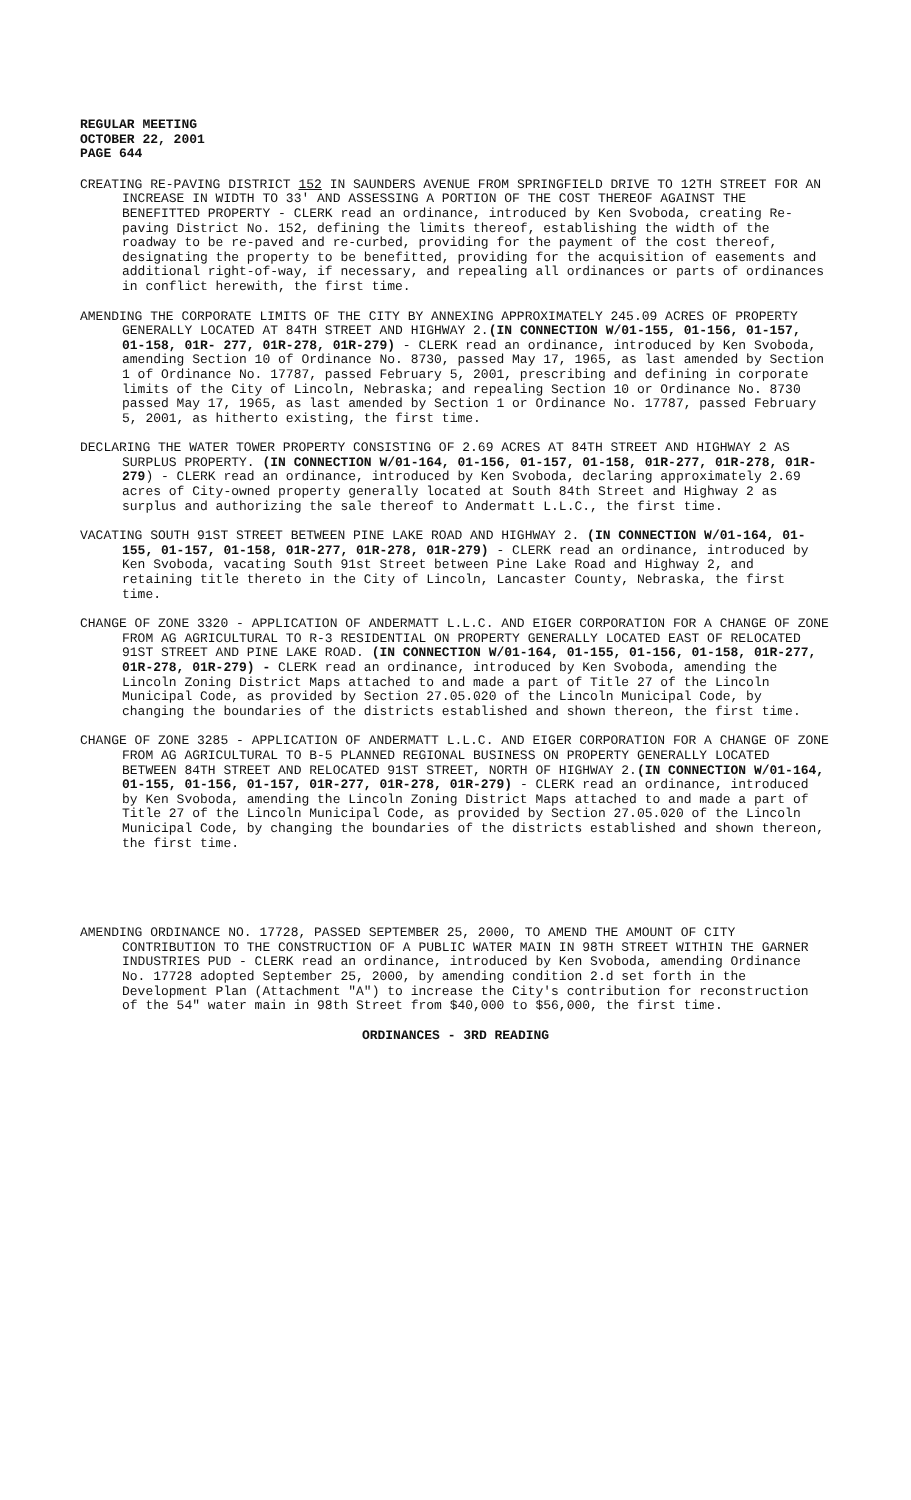REGULAR MEETING
OCTOBER 22, 2001
PAGE 644
CREATING RE-PAVING DISTRICT 152 IN SAUNDERS AVENUE FROM SPRINGFIELD DRIVE TO 12TH STREET FOR AN INCREASE IN WIDTH TO 33' AND ASSESSING A PORTION OF THE COST THEREOF AGAINST THE BENEFITTED PROPERTY - CLERK read an ordinance, introduced by Ken Svoboda, creating Re-paving District No. 152, defining the limits thereof, establishing the width of the roadway to be re-paved and re-curbed, providing for the payment of the cost thereof, designating the property to be benefitted, providing for the acquisition of easements and additional right-of-way, if necessary, and repealing all ordinances or parts of ordinances in conflict herewith, the first time.
AMENDING THE CORPORATE LIMITS OF THE CITY BY ANNEXING APPROXIMATELY 245.09 ACRES OF PROPERTY GENERALLY LOCATED AT 84TH STREET AND HIGHWAY 2.(IN CONNECTION W/01-155, 01-156, 01-157, 01-158, 01R- 277, 01R-278, 01R-279) - CLERK read an ordinance, introduced by Ken Svoboda, amending Section 10 of Ordinance No. 8730, passed May 17, 1965, as last amended by Section 1 of Ordinance No. 17787, passed February 5, 2001, prescribing and defining in corporate limits of the City of Lincoln, Nebraska; and repealing Section 10 or Ordinance No. 8730 passed May 17, 1965, as last amended by Section 1 or Ordinance No. 17787, passed February 5, 2001, as hitherto existing, the first time.
DECLARING THE WATER TOWER PROPERTY CONSISTING OF 2.69 ACRES AT 84TH STREET AND HIGHWAY 2 AS SURPLUS PROPERTY. (IN CONNECTION W/01-164, 01-156, 01-157, 01-158, 01R-277, 01R-278, 01R-279) - CLERK read an ordinance, introduced by Ken Svoboda, declaring approximately 2.69 acres of City-owned property generally located at South 84th Street and Highway 2 as surplus and authorizing the sale thereof to Andermatt L.L.C., the first time.
VACATING SOUTH 91ST STREET BETWEEN PINE LAKE ROAD AND HIGHWAY 2. (IN CONNECTION W/01-164, 01-155, 01-157, 01-158, 01R-277, 01R-278, 01R-279) - CLERK read an ordinance, introduced by Ken Svoboda, vacating South 91st Street between Pine Lake Road and Highway 2, and retaining title thereto in the City of Lincoln, Lancaster County, Nebraska, the first time.
CHANGE OF ZONE 3320 - APPLICATION OF ANDERMATT L.L.C. AND EIGER CORPORATION FOR A CHANGE OF ZONE FROM AG AGRICULTURAL TO R-3 RESIDENTIAL ON PROPERTY GENERALLY LOCATED EAST OF RELOCATED 91ST STREET AND PINE LAKE ROAD. (IN CONNECTION W/01-164, 01-155, 01-156, 01-158, 01R-277, 01R-278, 01R-279) - CLERK read an ordinance, introduced by Ken Svoboda, amending the Lincoln Zoning District Maps attached to and made a part of Title 27 of the Lincoln Municipal Code, as provided by Section 27.05.020 of the Lincoln Municipal Code, by changing the boundaries of the districts established and shown thereon, the first time.
CHANGE OF ZONE 3285 - APPLICATION OF ANDERMATT L.L.C. AND EIGER CORPORATION FOR A CHANGE OF ZONE FROM AG AGRICULTURAL TO B-5 PLANNED REGIONAL BUSINESS ON PROPERTY GENERALLY LOCATED BETWEEN 84TH STREET AND RELOCATED 91ST STREET, NORTH OF HIGHWAY 2.(IN CONNECTION W/01-164, 01-155, 01-156, 01-157, 01R-277, 01R-278, 01R-279) - CLERK read an ordinance, introduced by Ken Svoboda, amending the Lincoln Zoning District Maps attached to and made a part of Title 27 of the Lincoln Municipal Code, as provided by Section 27.05.020 of the Lincoln Municipal Code, by changing the boundaries of the districts established and shown thereon, the first time.
AMENDING ORDINANCE NO. 17728, PASSED SEPTEMBER 25, 2000, TO AMEND THE AMOUNT OF CITY CONTRIBUTION TO THE CONSTRUCTION OF A PUBLIC WATER MAIN IN 98TH STREET WITHIN THE GARNER INDUSTRIES PUD - CLERK read an ordinance, introduced by Ken Svoboda, amending Ordinance No. 17728 adopted September 25, 2000, by amending condition 2.d set forth in the Development Plan (Attachment "A") to increase the City's contribution for reconstruction of the 54" water main in 98th Street from $40,000 to $56,000, the first time.
ORDINANCES - 3RD READING